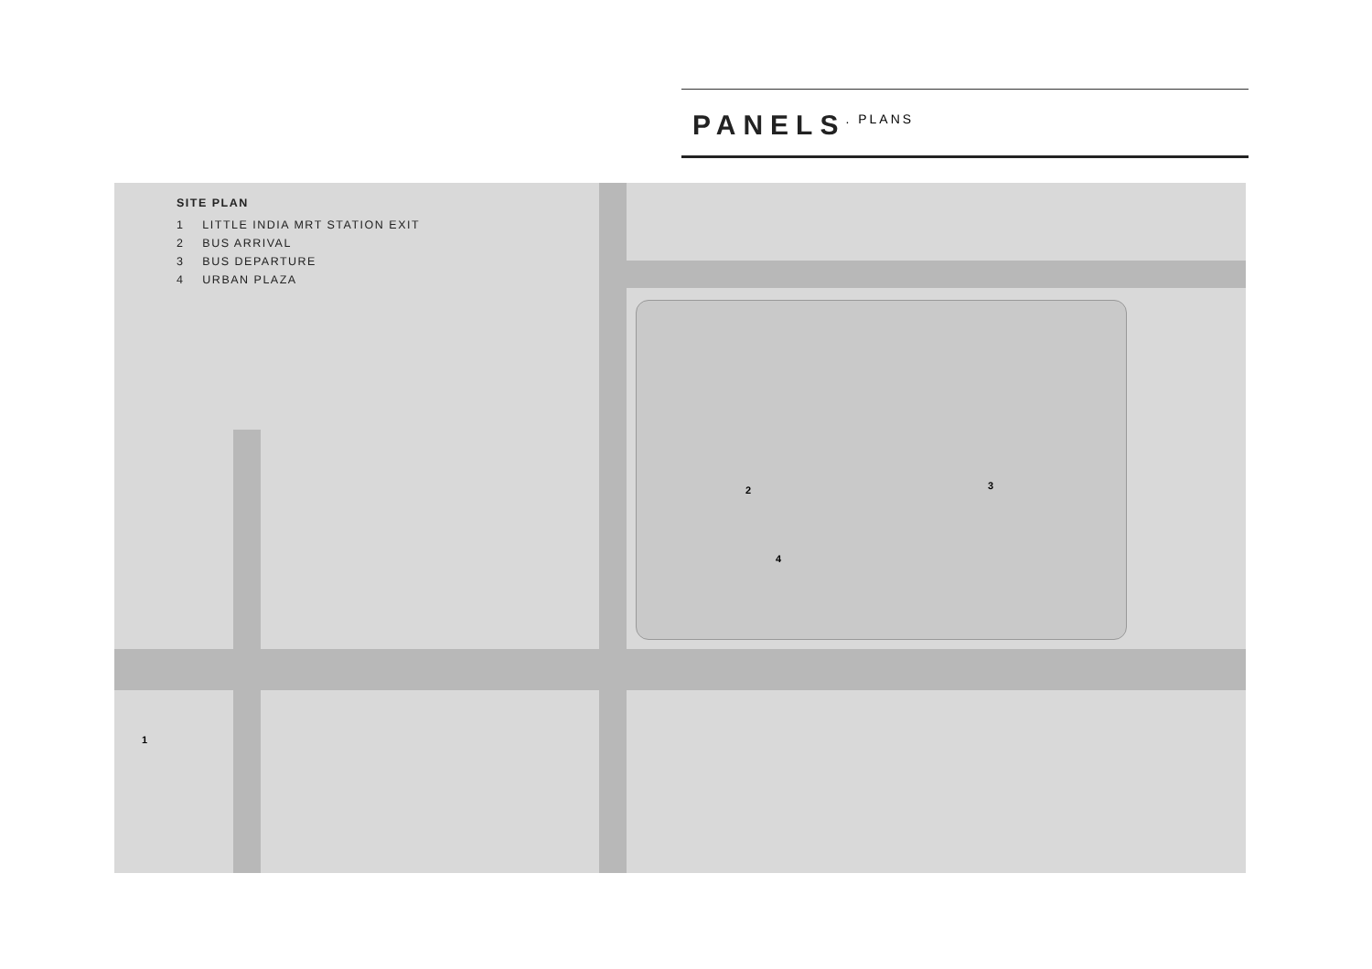PANELS
. PLANS
SITE PLAN
1 LITTLE INDIA MRT STATION EXIT
2 BUS ARRIVAL
3 BUS DEPARTURE
4 URBAN PLAZA
2 3
4
1